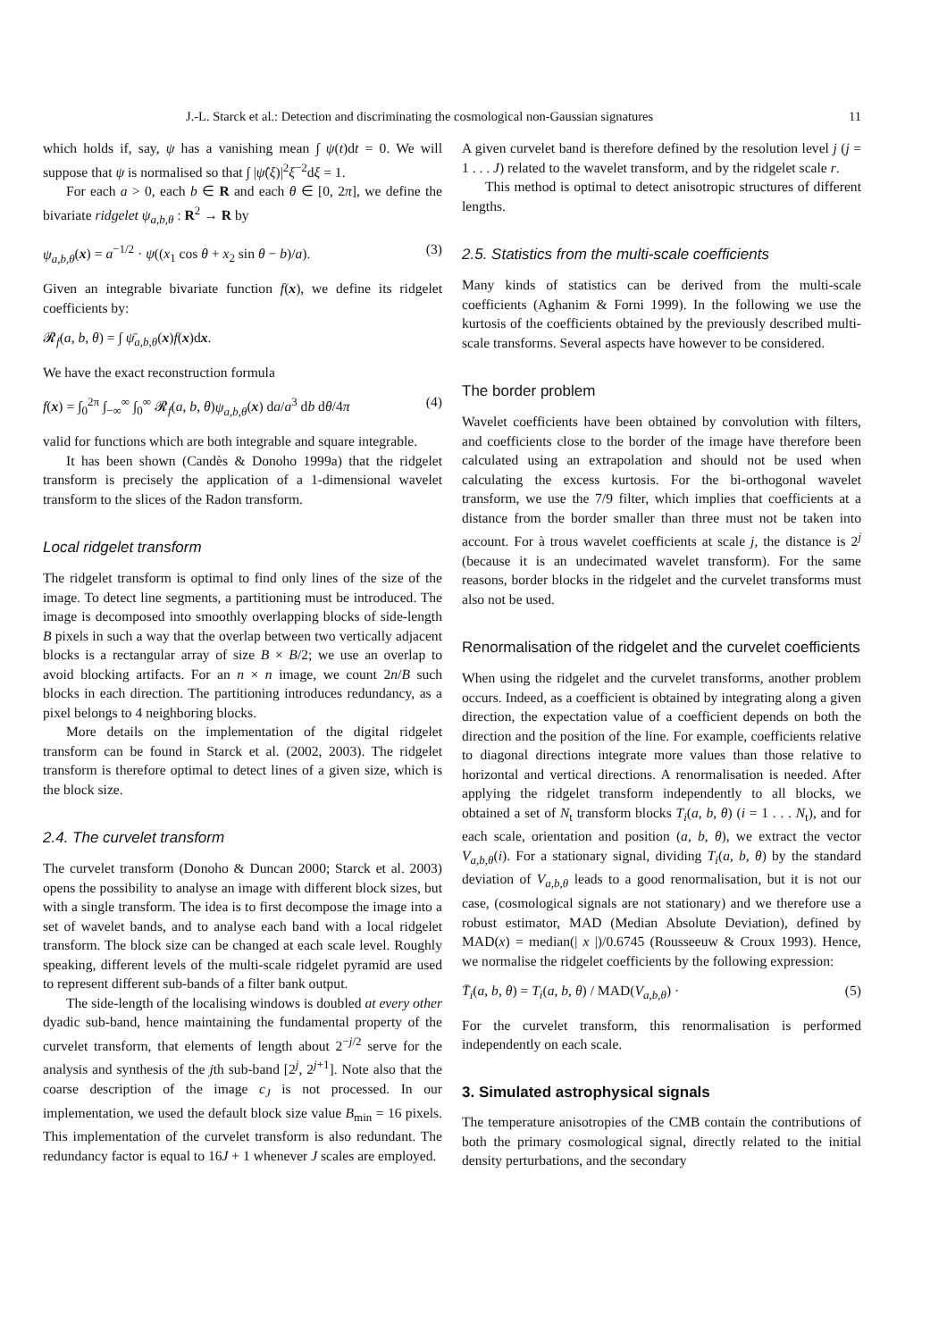J.-L. Starck et al.: Detection and discriminating the cosmological non-Gaussian signatures 11
which holds if, say, ψ has a vanishing mean ∫ ψ(t)dt = 0. We will suppose that ψ is normalised so that ∫ |ψ̂(ξ)|<sup>2</sup>ξ<sup>−2</sup>dξ = 1.
For each a > 0, each b ∈ R and each θ ∈ [0, 2π], we define the bivariate ridgelet ψ<sub>a,b,θ</sub> : R<sup>2</sup> → R by
ψ<sub>a,b,θ</sub>(x) = a<sup>−1/2</sup> · ψ((x<sub>1</sub> cos θ + x<sub>2</sub> sin θ − b)/a). (3)
Given an integrable bivariate function f(x), we define its ridgelet coefficients by:
𝓡<sub>f</sub>(a, b, θ) = ∫ ψ̄<sub>a,b,θ</sub>(x)f(x)dx.
We have the exact reconstruction formula
f(x) = ∫<sub>0</sub><sup>2π</sup> ∫<sub>−∞</sub><sup>∞</sup> ∫<sub>0</sub><sup>∞</sup> 𝓡<sub>f</sub>(a, b, θ)ψ<sub>a,b,θ</sub>(x) da/a<sup>3</sup> db dθ/4π (4)
valid for functions which are both integrable and square integrable.
It has been shown (Candès & Donoho 1999a) that the ridgelet transform is precisely the application of a 1-dimensional wavelet transform to the slices of the Radon transform.
Local ridgelet transform
The ridgelet transform is optimal to find only lines of the size of the image. To detect line segments, a partitioning must be introduced. The image is decomposed into smoothly overlapping blocks of side-length B pixels in such a way that the overlap between two vertically adjacent blocks is a rectangular array of size B × B/2; we use an overlap to avoid blocking artifacts. For an n × n image, we count 2n/B such blocks in each direction. The partitioning introduces redundancy, as a pixel belongs to 4 neighboring blocks.
More details on the implementation of the digital ridgelet transform can be found in Starck et al. (2002, 2003). The ridgelet transform is therefore optimal to detect lines of a given size, which is the block size.
2.4. The curvelet transform
The curvelet transform (Donoho & Duncan 2000; Starck et al. 2003) opens the possibility to analyse an image with different block sizes, but with a single transform. The idea is to first decompose the image into a set of wavelet bands, and to analyse each band with a local ridgelet transform. The block size can be changed at each scale level. Roughly speaking, different levels of the multi-scale ridgelet pyramid are used to represent different sub-bands of a filter bank output.
The side-length of the localising windows is doubled at every other dyadic sub-band, hence maintaining the fundamental property of the curvelet transform, that elements of length about 2<sup>−j/2</sup> serve for the analysis and synthesis of the jth sub-band [2<sup>j</sup>, 2<sup>j+1</sup>]. Note also that the coarse description of the image c<sub>J</sub> is not processed. In our implementation, we used the default block size value B<sub>min</sub> = 16 pixels. This implementation of the curvelet transform is also redundant. The redundancy factor is equal to 16J + 1 whenever J scales are employed.
A given curvelet band is therefore defined by the resolution level j (j = 1 . . . J) related to the wavelet transform, and by the ridgelet scale r.
This method is optimal to detect anisotropic structures of different lengths.
2.5. Statistics from the multi-scale coefficients
Many kinds of statistics can be derived from the multi-scale coefficients (Aghanim & Forni 1999). In the following we use the kurtosis of the coefficients obtained by the previously described multi-scale transforms. Several aspects have however to be considered.
The border problem
Wavelet coefficients have been obtained by convolution with filters, and coefficients close to the border of the image have therefore been calculated using an extrapolation and should not be used when calculating the excess kurtosis. For the bi-orthogonal wavelet transform, we use the 7/9 filter, which implies that coefficients at a distance from the border smaller than three must not be taken into account. For à trous wavelet coefficients at scale j, the distance is 2<sup>j</sup> (because it is an undecimated wavelet transform). For the same reasons, border blocks in the ridgelet and the curvelet transforms must also not be used.
Renormalisation of the ridgelet and the curvelet coefficients
When using the ridgelet and the curvelet transforms, another problem occurs. Indeed, as a coefficient is obtained by integrating along a given direction, the expectation value of a coefficient depends on both the direction and the position of the line. For example, coefficients relative to diagonal directions integrate more values than those relative to horizontal and vertical directions. A renormalisation is needed. After applying the ridgelet transform independently to all blocks, we obtained a set of N<sub>t</sub> transform blocks T<sub>i</sub>(a, b, θ) (i = 1 . . . N<sub>t</sub>), and for each scale, orientation and position (a, b, θ), we extract the vector V<sub>a,b,θ</sub>(i). For a stationary signal, dividing T<sub>i</sub>(a, b, θ) by the standard deviation of V<sub>a,b,θ</sub> leads to a good renormalisation, but it is not our case, (cosmological signals are not stationary) and we therefore use a robust estimator, MAD (Median Absolute Deviation), defined by MAD(x) = median(| x |)/0.6745 (Rousseeuw & Croux 1993). Hence, we normalise the ridgelet coefficients by the following expression:
T̄<sub>i</sub>(a, b, θ) = T<sub>i</sub>(a, b, θ) / MAD(V<sub>a,b,θ</sub>) · (5)
For the curvelet transform, this renormalisation is performed independently on each scale.
3. Simulated astrophysical signals
The temperature anisotropies of the CMB contain the contributions of both the primary cosmological signal, directly related to the initial density perturbations, and the secondary